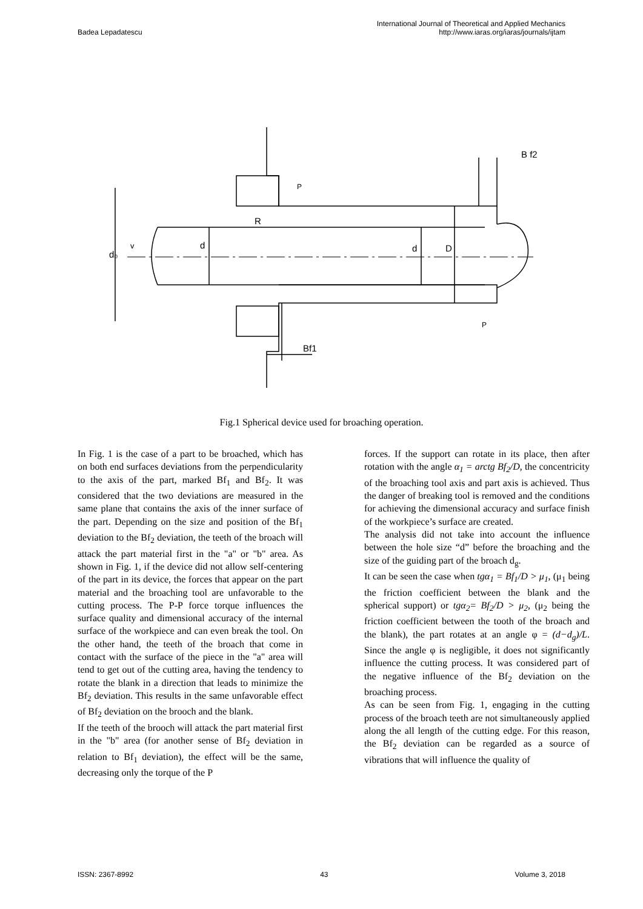Badea Lepadatescu International Journal of Theoretical and Applied Mechanics
http://www.iaras.org/iaras/journals/ijtam
B f2
P
R
d₀
v
d
d
D
P
Bf1
Fig.1 Spherical device used for broaching operation.
In Fig. 1 is the case of a part to be broached, which has on both end surfaces deviations from the perpendicularity to the axis of the part, marked Bf<sub>1</sub> and Bf<sub>2</sub>. It was considered that the two deviations are measured in the same plane that contains the axis of the inner surface of the part. Depending on the size and position of the Bf<sub>1</sub> deviation to the Bf<sub>2</sub> deviation, the teeth of the broach will attack the part material first in the "a" or "b" area. As shown in Fig. 1, if the device did not allow self-centering of the part in its device, the forces that appear on the part material and the broaching tool are unfavorable to the cutting process. The P-P force torque influences the surface quality and dimensional accuracy of the internal surface of the workpiece and can even break the tool. On the other hand, the teeth of the broach that come in contact with the surface of the piece in the "a" area will tend to get out of the cutting area, having the tendency to rotate the blank in a direction that leads to minimize the Bf<sub>2</sub> deviation. This results in the same unfavorable effect of Bf<sub>2</sub> deviation on the brooch and the blank.
If the teeth of the brooch will attack the part material first in the "b" area (for another sense of Bf<sub>2</sub> deviation in relation to Bf<sub>1</sub> deviation), the effect will be the same, decreasing only the torque of the P
forces. If the support can rotate in its place, then after rotation with the angle α<sub>1</sub> = arctg Bf<sub>2</sub>/D, the concentricity of the broaching tool axis and part axis is achieved. Thus the danger of breaking tool is removed and the conditions for achieving the dimensional accuracy and surface finish of the workpiece’s surface are created.
The analysis did not take into account the influence between the hole size “d” before the broaching and the size of the guiding part of the broach d<sub>g</sub>.
It can be seen the case when tgα<sub>1</sub> = Bf<sub>1</sub>/D > μ<sub>1</sub>, (μ<sub>1</sub> being the friction coefficient between the blank and the spherical support) or tgα<sub>2</sub>= Bf<sub>2</sub>/D > μ<sub>2</sub>, (μ<sub>2</sub> being the friction coefficient between the tooth of the broach and the blank), the part rotates at an angle φ = (d−d<sub>g</sub>)/L. Since the angle φ is negligible, it does not significantly influence the cutting process. It was considered part of the negative influence of the Bf<sub>2</sub> deviation on the broaching process.
As can be seen from Fig. 1, engaging in the cutting process of the broach teeth are not simultaneously applied along the all length of the cutting edge. For this reason, the Bf<sub>2</sub> deviation can be regarded as a source of vibrations that will influence the quality of
ISSN: 2367-8992 43 Volume 3, 2018